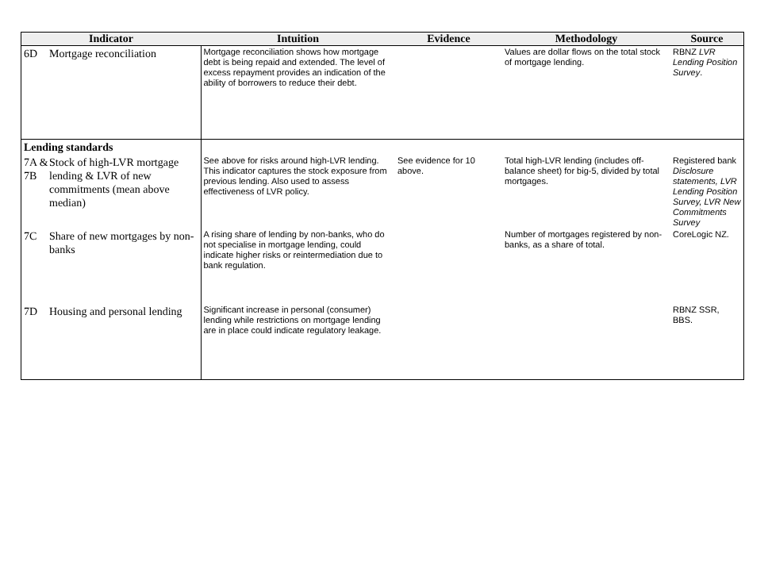| Indicator | Intuition | Evidence | Methodology | Source |
| --- | --- | --- | --- | --- |
| 6D Mortgage reconciliation | Mortgage reconciliation shows how mortgage debt is being repaid and extended. The level of excess repayment provides an indication of the ability of borrowers to reduce their debt. | | Values are dollar flows on the total stock of mortgage lending. | RBNZ LVR Lending Position Survey . |
| Lending standards | | | | |
| 7A & 7B Stock of high-LVR mortgage lending & LVR of new commitments (mean above median) | See above for risks around high-LVR lending. This indicator captures the stock exposure from previous lending. Also used to assess effectiveness of LVR policy. | See evidence for 10 above. | Total high-LVR lending (includes off-balance sheet) for big-5, divided by total mortgages. | Registered bank Disclosure statements, LVR Lending Position Survey, LVR New Commitments Survey |
| 7C Share of new mortgages by non-banks | A rising share of lending by non-banks, who do not specialise in mortgage lending, could indicate higher risks or reintermediation due to bank regulation. | | Number of mortgages registered by non-banks, as a share of total. | CoreLogic NZ. |
| 7D Housing and personal lending | Significant increase in personal (consumer) lending while restrictions on mortgage lending are in place could indicate regulatory leakage. | | | RBNZ SSR, BBS. |